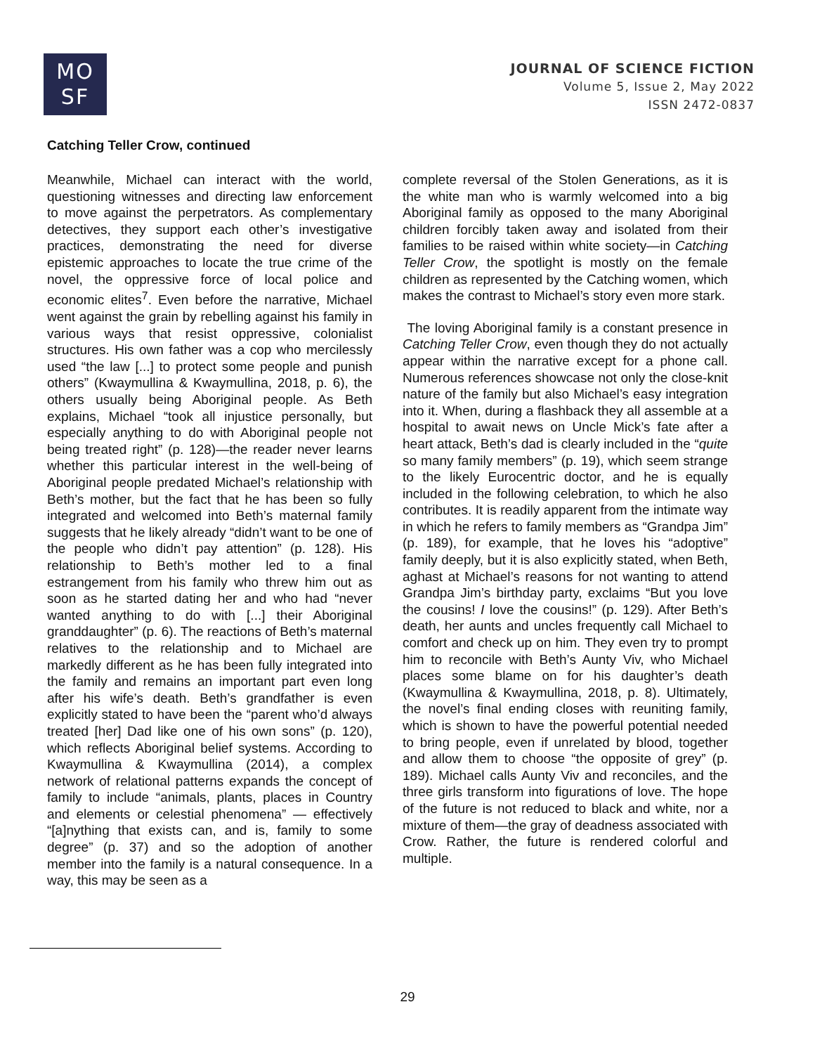MO
SF
JOURNAL OF SCIENCE FICTION
Volume 5, Issue 2, May 2022
ISSN 2472-0837
Catching Teller Crow, continued
Meanwhile, Michael can interact with the world, questioning witnesses and directing law enforcement to move against the perpetrators. As complementary detectives, they support each other’s investigative practices, demonstrating the need for diverse epistemic approaches to locate the true crime of the novel, the oppressive force of local police and economic elites<sup>7</sup>. Even before the narrative, Michael went against the grain by rebelling against his family in various ways that resist oppressive, colonialist structures. His own father was a cop who mercilessly used “the law [...] to protect some people and punish others” (Kwaymullina & Kwaymullina, 2018, p. 6), the others usually being Aboriginal people. As Beth explains, Michael “took all injustice personally, but especially anything to do with Aboriginal people not being treated right” (p. 128)—the reader never learns whether this particular interest in the well-being of Aboriginal people predated Michael’s relationship with Beth’s mother, but the fact that he has been so fully integrated and welcomed into Beth’s maternal family suggests that he likely already “didn’t want to be one of the people who didn’t pay attention” (p. 128). His relationship to Beth’s mother led to a final estrangement from his family who threw him out as soon as he started dating her and who had “never wanted anything to do with [...] their Aboriginal granddaughter” (p. 6). The reactions of Beth’s maternal relatives to the relationship and to Michael are markedly different as he has been fully integrated into the family and remains an important part even long after his wife’s death. Beth’s grandfather is even explicitly stated to have been the “parent who’d always treated [her] Dad like one of his own sons” (p. 120), which reflects Aboriginal belief systems. According to Kwaymullina & Kwaymullina (2014), a complex network of relational patterns expands the concept of family to include “animals, plants, places in Country and elements or celestial phenomena” — effectively “[a]nything that exists can, and is, family to some degree” (p. 37) and so the adoption of another member into the family is a natural consequence. In a way, this may be seen as a
complete reversal of the Stolen Generations, as it is the white man who is warmly welcomed into a big Aboriginal family as opposed to the many Aboriginal children forcibly taken away and isolated from their families to be raised within white society—in Catching Teller Crow, the spotlight is mostly on the female children as represented by the Catching women, which makes the contrast to Michael’s story even more stark.
The loving Aboriginal family is a constant presence in Catching Teller Crow, even though they do not actually appear within the narrative except for a phone call. Numerous references showcase not only the close-knit nature of the family but also Michael’s easy integration into it. When, during a flashback they all assemble at a hospital to await news on Uncle Mick’s fate after a heart attack, Beth’s dad is clearly included in the “quite so many family members” (p. 19), which seem strange to the likely Eurocentric doctor, and he is equally included in the following celebration, to which he also contributes. It is readily apparent from the intimate way in which he refers to family members as “Grandpa Jim” (p. 189), for example, that he loves his “adoptive” family deeply, but it is also explicitly stated, when Beth, aghast at Michael’s reasons for not wanting to attend Grandpa Jim’s birthday party, exclaims “But you love the cousins! I love the cousins!” (p. 129). After Beth’s death, her aunts and uncles frequently call Michael to comfort and check up on him. They even try to prompt him to reconcile with Beth’s Aunty Viv, who Michael places some blame on for his daughter’s death (Kwaymullina & Kwaymullina, 2018, p. 8). Ultimately, the novel’s final ending closes with reuniting family, which is shown to have the powerful potential needed to bring people, even if unrelated by blood, together and allow them to choose “the opposite of grey” (p. 189). Michael calls Aunty Viv and reconciles, and the three girls transform into figurations of love. The hope of the future is not reduced to black and white, nor a mixture of them—the gray of deadness associated with Crow. Rather, the future is rendered colorful and multiple.
29